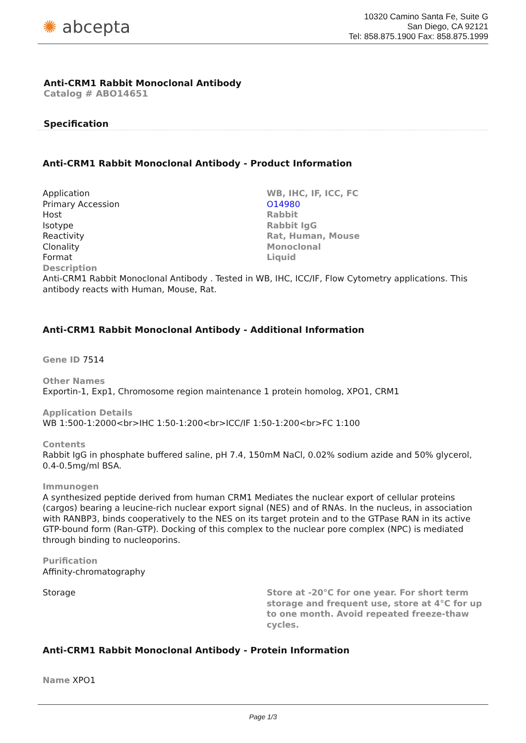✺ abcepta
10320 Camino Santa Fe, Suite G
San Diego, CA 92121
Tel: 858.875.1900 Fax: 858.875.1999
Anti-CRM1 Rabbit Monoclonal Antibody
Catalog # ABO14651
Specification
Anti-CRM1 Rabbit Monoclonal Antibody - Product Information
| Application | WB, IHC, IF, ICC, FC |
| Primary Accession | O14980 |
| Host | Rabbit |
| Isotype | Rabbit IgG |
| Reactivity | Rat, Human, Mouse |
| Clonality | Monoclonal |
| Format | Liquid |
Description
Anti-CRM1 Rabbit Monoclonal Antibody . Tested in WB, IHC, ICC/IF, Flow Cytometry applications. This antibody reacts with Human, Mouse, Rat.
Anti-CRM1 Rabbit Monoclonal Antibody - Additional Information
Gene ID 7514
Other Names
Exportin-1, Exp1, Chromosome region maintenance 1 protein homolog, XPO1, CRM1
Application Details
WB 1:500-1:2000<br>IHC 1:50-1:200<br>ICC/IF 1:50-1:200<br>FC 1:100
Contents
Rabbit IgG in phosphate buffered saline, pH 7.4, 150mM NaCl, 0.02% sodium azide and 50% glycerol, 0.4-0.5mg/ml BSA.
Immunogen
A synthesized peptide derived from human CRM1 Mediates the nuclear export of cellular proteins (cargos) bearing a leucine-rich nuclear export signal (NES) and of RNAs. In the nucleus, in association with RANBP3, binds cooperatively to the NES on its target protein and to the GTPase RAN in its active GTP-bound form (Ran-GTP). Docking of this complex to the nuclear pore complex (NPC) is mediated through binding to nucleoporins.
Purification
Affinity-chromatography
| Storage | Store at -20°C for one year. For short term storage and frequent use, store at 4°C for up to one month. Avoid repeated freeze-thaw cycles. |
Anti-CRM1 Rabbit Monoclonal Antibody - Protein Information
Name XPO1
Page 1/3